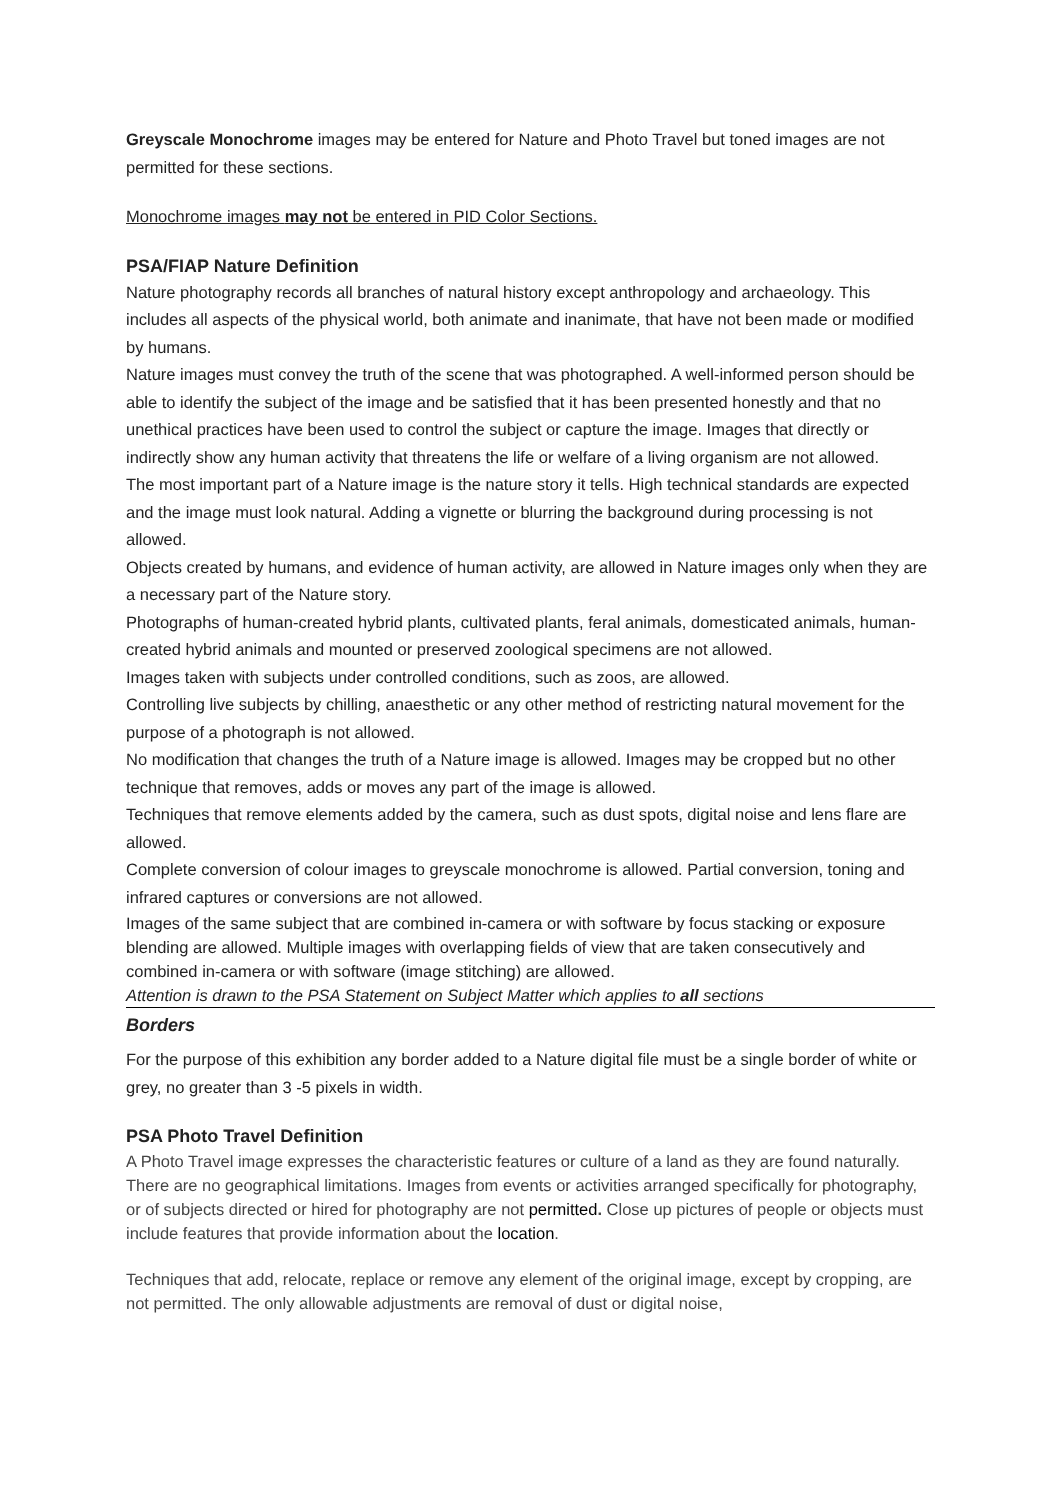Greyscale Monochrome images may be entered for Nature and Photo Travel but toned images are not permitted for these sections.
Monochrome images may not be entered in PID Color Sections.
PSA/FIAP Nature Definition
Nature photography records all branches of natural history except anthropology and archaeology. This includes all aspects of the physical world, both animate and inanimate, that have not been made or modified by humans.
Nature images must convey the truth of the scene that was photographed. A well-informed person should be able to identify the subject of the image and be satisfied that it has been presented honestly and that no unethical practices have been used to control the subject or capture the image. Images that directly or indirectly show any human activity that threatens the life or welfare of a living organism are not allowed.
The most important part of a Nature image is the nature story it tells. High technical standards are expected and the image must look natural. Adding a vignette or blurring the background during processing is not allowed.
Objects created by humans, and evidence of human activity, are allowed in Nature images only when they are a necessary part of the Nature story.
Photographs of human-created hybrid plants, cultivated plants, feral animals, domesticated animals, human-created hybrid animals and mounted or preserved zoological specimens are not allowed.
Images taken with subjects under controlled conditions, such as zoos, are allowed.
Controlling live subjects by chilling, anaesthetic or any other method of restricting natural movement for the purpose of a photograph is not allowed.
No modification that changes the truth of a Nature image is allowed. Images may be cropped but no other technique that removes, adds or moves any part of the image is allowed.
Techniques that remove elements added by the camera, such as dust spots, digital noise and lens flare are allowed.
Complete conversion of colour images to greyscale monochrome is allowed. Partial conversion, toning and infrared captures or conversions are not allowed.
Images of the same subject that are combined in-camera or with software by focus stacking or exposure blending are allowed. Multiple images with overlapping fields of view that are taken consecutively and combined in-camera or with software (image stitching) are allowed.
Attention is drawn to the PSA Statement on Subject Matter which applies to all sections
Borders
For the purpose of this exhibition any border added to a Nature digital file must be a single border of white or grey, no greater than 3 -5 pixels in width.
PSA Photo Travel Definition
A Photo Travel image expresses the characteristic features or culture of a land as they are found naturally. There are no geographical limitations. Images from events or activities arranged specifically for photography, or of subjects directed or hired for photography are not permitted. Close up pictures of people or objects must include features that provide information about the location.
Techniques that add, relocate, replace or remove any element of the original image, except by cropping, are not permitted. The only allowable adjustments are removal of dust or digital noise,